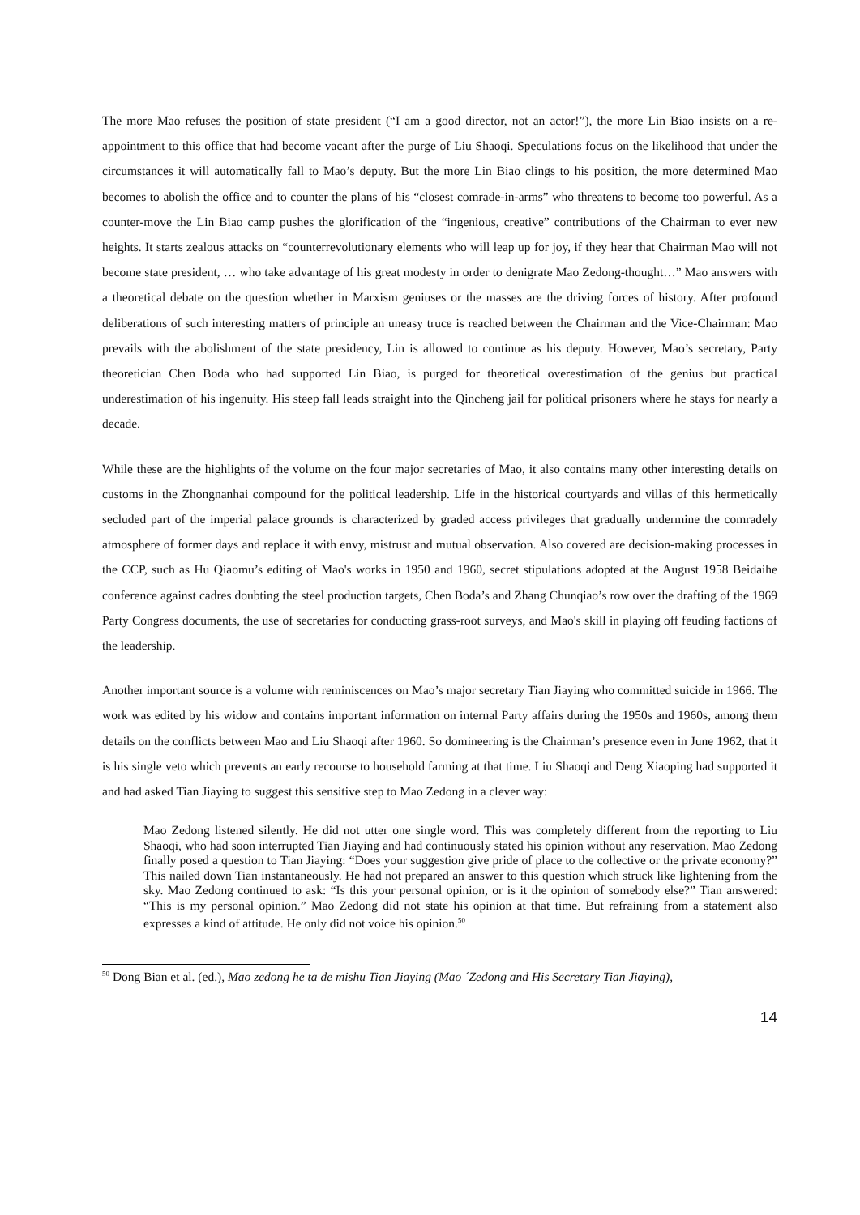The more Mao refuses the position of state president (“I am a good director, not an actor!”), the more Lin Biao insists on a re-appointment to this office that had become vacant after the purge of Liu Shaoqi. Speculations focus on the likelihood that under the circumstances it will automatically fall to Mao’s deputy. But the more Lin Biao clings to his position, the more determined Mao becomes to abolish the office and to counter the plans of his “closest comrade-in-arms” who threatens to become too powerful. As a counter-move the Lin Biao camp pushes the glorification of the “ingenious, creative” contributions of the Chairman to ever new heights. It starts zealous attacks on “counterrevolutionary elements who will leap up for joy, if they hear that Chairman Mao will not become state president, … who take advantage of his great modesty in order to denigrate Mao Zedong-thought…” Mao answers with a theoretical debate on the question whether in Marxism geniuses or the masses are the driving forces of history. After profound deliberations of such interesting matters of principle an uneasy truce is reached between the Chairman and the Vice-Chairman: Mao prevails with the abolishment of the state presidency, Lin is allowed to continue as his deputy. However, Mao’s secretary, Party theoretician Chen Boda who had supported Lin Biao, is purged for theoretical overestimation of the genius but practical underestimation of his ingenuity. His steep fall leads straight into the Qincheng jail for political prisoners where he stays for nearly a decade.
While these are the highlights of the volume on the four major secretaries of Mao, it also contains many other interesting details on customs in the Zhongnanhai compound for the political leadership. Life in the historical courtyards and villas of this hermetically secluded part of the imperial palace grounds is characterized by graded access privileges that gradually undermine the comradely atmosphere of former days and replace it with envy, mistrust and mutual observation. Also covered are decision-making processes in the CCP, such as Hu Qiaomu’s editing of Mao's works in 1950 and 1960, secret stipulations adopted at the August 1958 Beidaihe conference against cadres doubting the steel production targets, Chen Boda’s and Zhang Chunqiao’s row over the drafting of the 1969 Party Congress documents, the use of secretaries for conducting grass-root surveys, and Mao's skill in playing off feuding factions of the leadership.
Another important source is a volume with reminiscences on Mao’s major secretary Tian Jiaying who committed suicide in 1966. The work was edited by his widow and contains important information on internal Party affairs during the 1950s and 1960s, among them details on the conflicts between Mao and Liu Shaoqi after 1960. So domineering is the Chairman’s presence even in June 1962, that it is his single veto which prevents an early recourse to household farming at that time. Liu Shaoqi and Deng Xiaoping had supported it and had asked Tian Jiaying to suggest this sensitive step to Mao Zedong in a clever way:
Mao Zedong listened silently. He did not utter one single word. This was completely different from the reporting to Liu Shaoqi, who had soon interrupted Tian Jiaying and had continuously stated his opinion without any reservation. Mao Zedong finally posed a question to Tian Jiaying: “Does your suggestion give pride of place to the collective or the private economy?” This nailed down Tian instantaneously. He had not prepared an answer to this question which struck like lightening from the sky. Mao Zedong continued to ask: “Is this your personal opinion, or is it the opinion of somebody else?” Tian answered: “This is my personal opinion.” Mao Zedong did not state his opinion at that time. But refraining from a statement also expresses a kind of attitude. He only did not voice his opinion.<sup>50</sup>
<sup>50</sup> Dong Bian et al. (ed.), Mao zedong he ta de mishu Tian Jiaying (Mao ´Zedong and His Secretary Tian Jiaying),
14